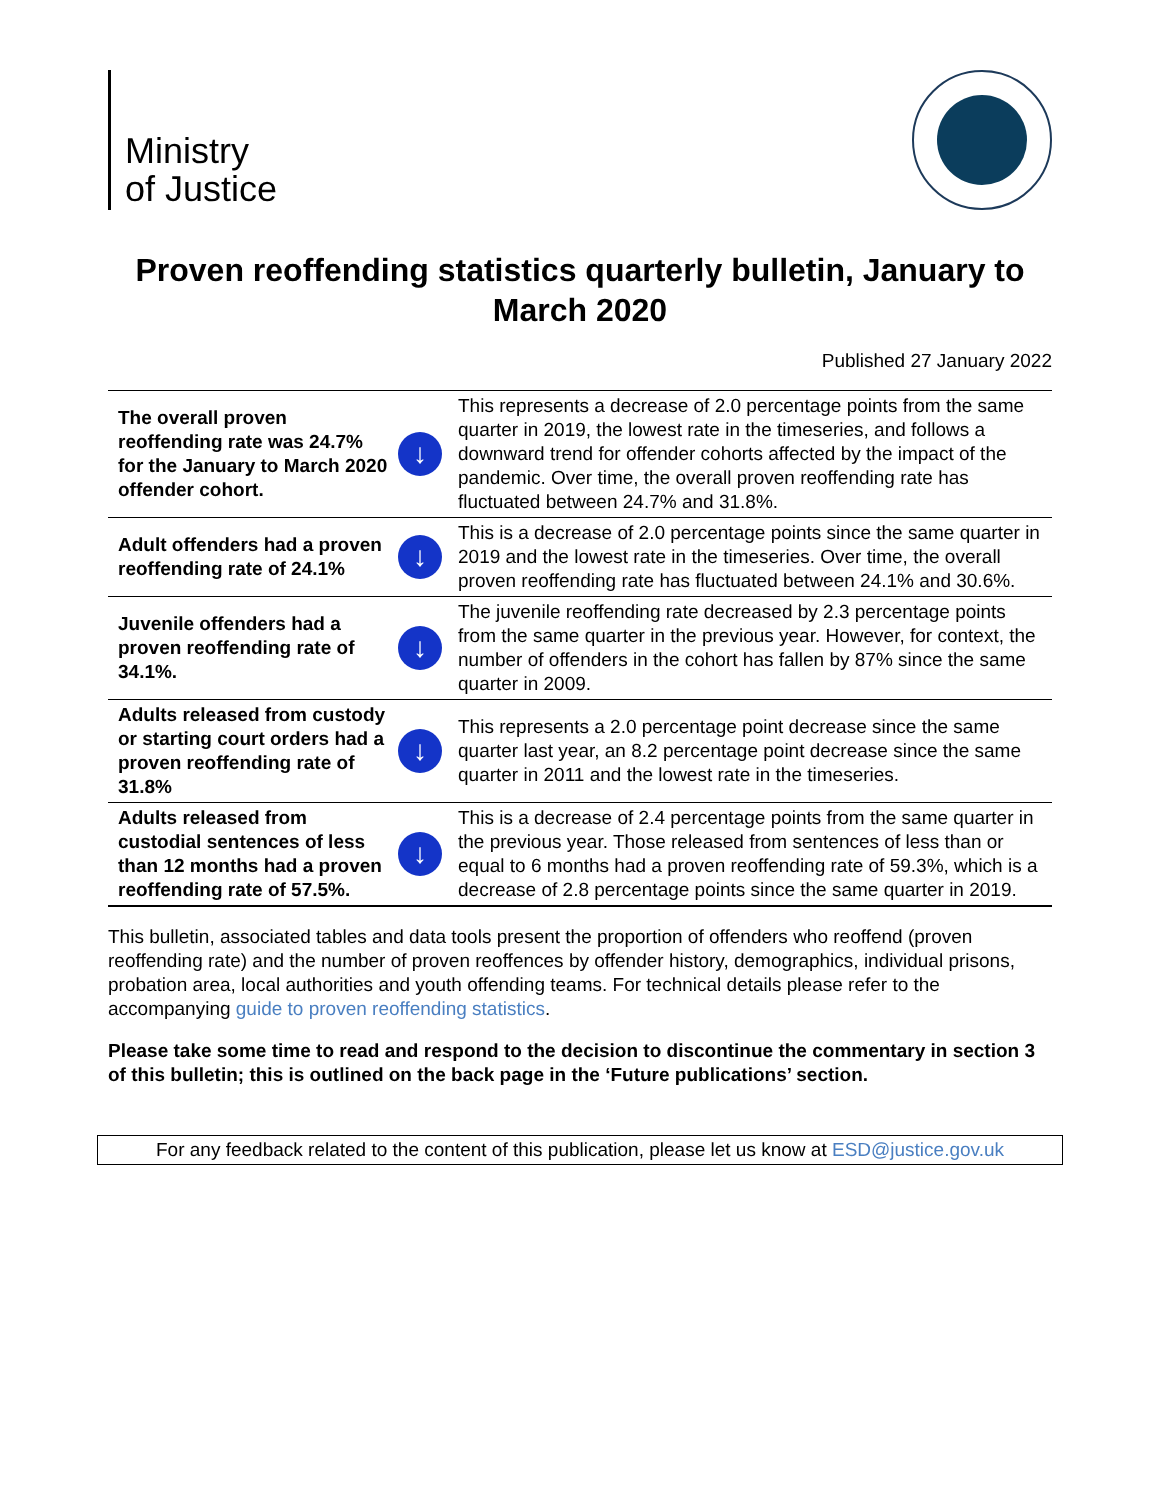Ministry
of Justice
Proven reoffending statistics quarterly bulletin, January to March 2020
Published 27 January 2022
| The overall proven reoffending rate was 24.7% for the January to March 2020 offender cohort. | ↓ | This represents a decrease of 2.0 percentage points from the same quarter in 2019, the lowest rate in the timeseries, and follows a downward trend for offender cohorts affected by the impact of the pandemic. Over time, the overall proven reoffending rate has fluctuated between 24.7% and 31.8%. |
| Adult offenders had a proven reoffending rate of 24.1% | ↓ | This is a decrease of 2.0 percentage points since the same quarter in 2019 and the lowest rate in the timeseries. Over time, the overall proven reoffending rate has fluctuated between 24.1% and 30.6%. |
| Juvenile offenders had a proven reoffending rate of 34.1%. | ↓ | The juvenile reoffending rate decreased by 2.3 percentage points from the same quarter in the previous year. However, for context, the number of offenders in the cohort has fallen by 87% since the same quarter in 2009. |
| Adults released from custody or starting court orders had a proven reoffending rate of 31.8% | ↓ | This represents a 2.0 percentage point decrease since the same quarter last year, an 8.2 percentage point decrease since the same quarter in 2011 and the lowest rate in the timeseries. |
| Adults released from custodial sentences of less than 12 months had a proven reoffending rate of 57.5%. | ↓ | This is a decrease of 2.4 percentage points from the same quarter in the previous year. Those released from sentences of less than or equal to 6 months had a proven reoffending rate of 59.3%, which is a decrease of 2.8 percentage points since the same quarter in 2019. |
This bulletin, associated tables and data tools present the proportion of offenders who reoffend (proven reoffending rate) and the number of proven reoffences by offender history, demographics, individual prisons, probation area, local authorities and youth offending teams. For technical details please refer to the accompanying guide to proven reoffending statistics.
Please take some time to read and respond to the decision to discontinue the commentary in section 3 of this bulletin; this is outlined on the back page in the ‘Future publications’ section.
For any feedback related to the content of this publication, please let us know at ESD@justice.gov.uk